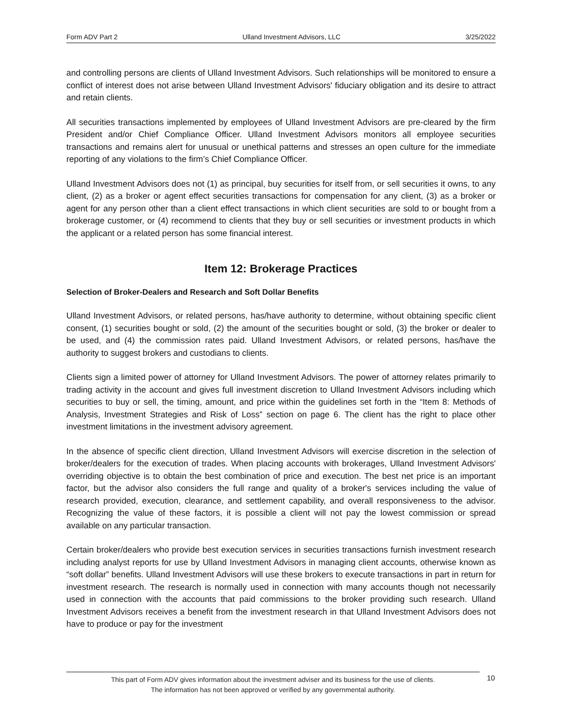Form ADV Part 2 Ulland Investment Advisors, LLC 3/25/2022
and controlling persons are clients of Ulland Investment Advisors. Such relationships will be monitored to ensure a conflict of interest does not arise between Ulland Investment Advisors' fiduciary obligation and its desire to attract and retain clients.
All securities transactions implemented by employees of Ulland Investment Advisors are pre-cleared by the firm President and/or Chief Compliance Officer. Ulland Investment Advisors monitors all employee securities transactions and remains alert for unusual or unethical patterns and stresses an open culture for the immediate reporting of any violations to the firm’s Chief Compliance Officer.
Ulland Investment Advisors does not (1) as principal, buy securities for itself from, or sell securities it owns, to any client, (2) as a broker or agent effect securities transactions for compensation for any client, (3) as a broker or agent for any person other than a client effect transactions in which client securities are sold to or bought from a brokerage customer, or (4) recommend to clients that they buy or sell securities or investment products in which the applicant or a related person has some financial interest.
Item 12: Brokerage Practices
Selection of Broker-Dealers and Research and Soft Dollar Benefits
Ulland Investment Advisors, or related persons, has/have authority to determine, without obtaining specific client consent, (1) securities bought or sold, (2) the amount of the securities bought or sold, (3) the broker or dealer to be used, and (4) the commission rates paid. Ulland Investment Advisors, or related persons, has/have the authority to suggest brokers and custodians to clients.
Clients sign a limited power of attorney for Ulland Investment Advisors. The power of attorney relates primarily to trading activity in the account and gives full investment discretion to Ulland Investment Advisors including which securities to buy or sell, the timing, amount, and price within the guidelines set forth in the “Item 8: Methods of Analysis, Investment Strategies and Risk of Loss” section on page 6. The client has the right to place other investment limitations in the investment advisory agreement.
In the absence of specific client direction, Ulland Investment Advisors will exercise discretion in the selection of broker/dealers for the execution of trades. When placing accounts with brokerages, Ulland Investment Advisors' overriding objective is to obtain the best combination of price and execution. The best net price is an important factor, but the advisor also considers the full range and quality of a broker's services including the value of research provided, execution, clearance, and settlement capability, and overall responsiveness to the advisor. Recognizing the value of these factors, it is possible a client will not pay the lowest commission or spread available on any particular transaction.
Certain broker/dealers who provide best execution services in securities transactions furnish investment research including analyst reports for use by Ulland Investment Advisors in managing client accounts, otherwise known as “soft dollar” benefits. Ulland Investment Advisors will use these brokers to execute transactions in part in return for investment research. The research is normally used in connection with many accounts though not necessarily used in connection with the accounts that paid commissions to the broker providing such research. Ulland Investment Advisors receives a benefit from the investment research in that Ulland Investment Advisors does not have to produce or pay for the investment
This part of Form ADV gives information about the investment adviser and its business for the use of clients.
The information has not been approved or verified by any governmental authority.
10